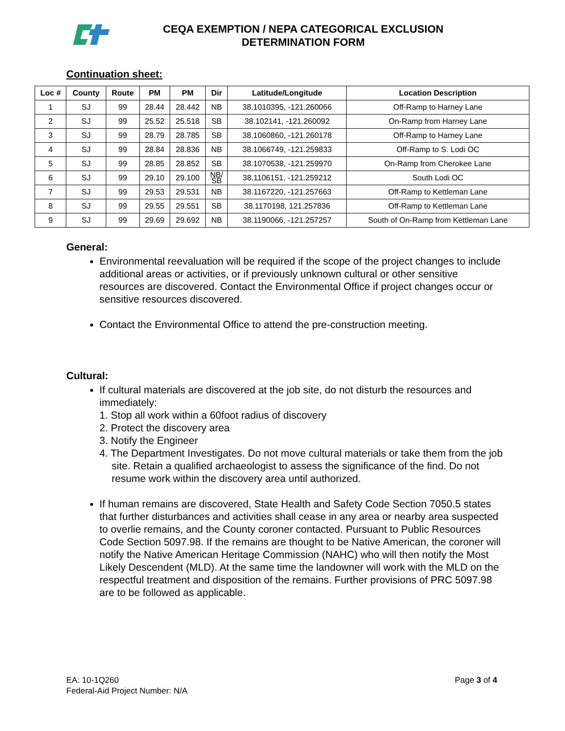CEQA EXEMPTION / NEPA CATEGORICAL EXCLUSION
DETERMINATION FORM
Continuation sheet:
| Loc # | County | Route | PM | PM | Dir | Latitude/Longitude | Location Description |
| --- | --- | --- | --- | --- | --- | --- | --- |
| 1 | SJ | 99 | 28.44 | 28.442 | NB | 38.1010395, -121.260066 | Off-Ramp to Harney Lane |
| 2 | SJ | 99 | 25.52 | 25.518 | SB | 38.102141, -121.260092 | On-Ramp from Harney Lane |
| 3 | SJ | 99 | 28.79 | 28.785 | SB | 38.1060860, -121.260178 | Off-Ramp to Harney Lane |
| 4 | SJ | 99 | 28.84 | 28.836 | NB | 38.1066749, -121.259833 | Off-Ramp to S. Lodi OC |
| 5 | SJ | 99 | 28.85 | 28.852 | SB | 38.1070538, -121.259970 | On-Ramp from Cherokee Lane |
| 6 | SJ | 99 | 29.10 | 29.100 | NB/ SB | 38.1106151, -121.259212 | South Lodi OC |
| 7 | SJ | 99 | 29.53 | 29.531 | NB | 38.1167220, -121.257663 | Off-Ramp to Kettleman Lane |
| 8 | SJ | 99 | 29.55 | 29.551 | SB | 38.1170198, 121.257836 | Off-Ramp to Kettleman Lane |
| 9 | SJ | 99 | 29.69 | 29.692 | NB | 38.1190066, -121.257257 | South of On-Ramp from Kettleman Lane |
General:
Environmental reevaluation will be required if the scope of the project changes to include additional areas or activities, or if previously unknown cultural or other sensitive resources are discovered. Contact the Environmental Office if project changes occur or sensitive resources discovered.
Contact the Environmental Office to attend the pre-construction meeting.
Cultural:
If cultural materials are discovered at the job site, do not disturb the resources and immediately:
1. Stop all work within a 60foot radius of discovery
2. Protect the discovery area
3. Notify the Engineer
4. The Department Investigates. Do not move cultural materials or take them from the job site. Retain a qualified archaeologist to assess the significance of the find. Do not resume work within the discovery area until authorized.
If human remains are discovered, State Health and Safety Code Section 7050.5 states that further disturbances and activities shall cease in any area or nearby area suspected to overlie remains, and the County coroner contacted. Pursuant to Public Resources Code Section 5097.98. If the remains are thought to be Native American, the coroner will notify the Native American Heritage Commission (NAHC) who will then notify the Most Likely Descendent (MLD). At the same time the landowner will work with the MLD on the respectful treatment and disposition of the remains. Further provisions of PRC 5097.98 are to be followed as applicable.
EA: 10-1Q260
Federal-Aid Project Number: N/A
Page 3 of 4